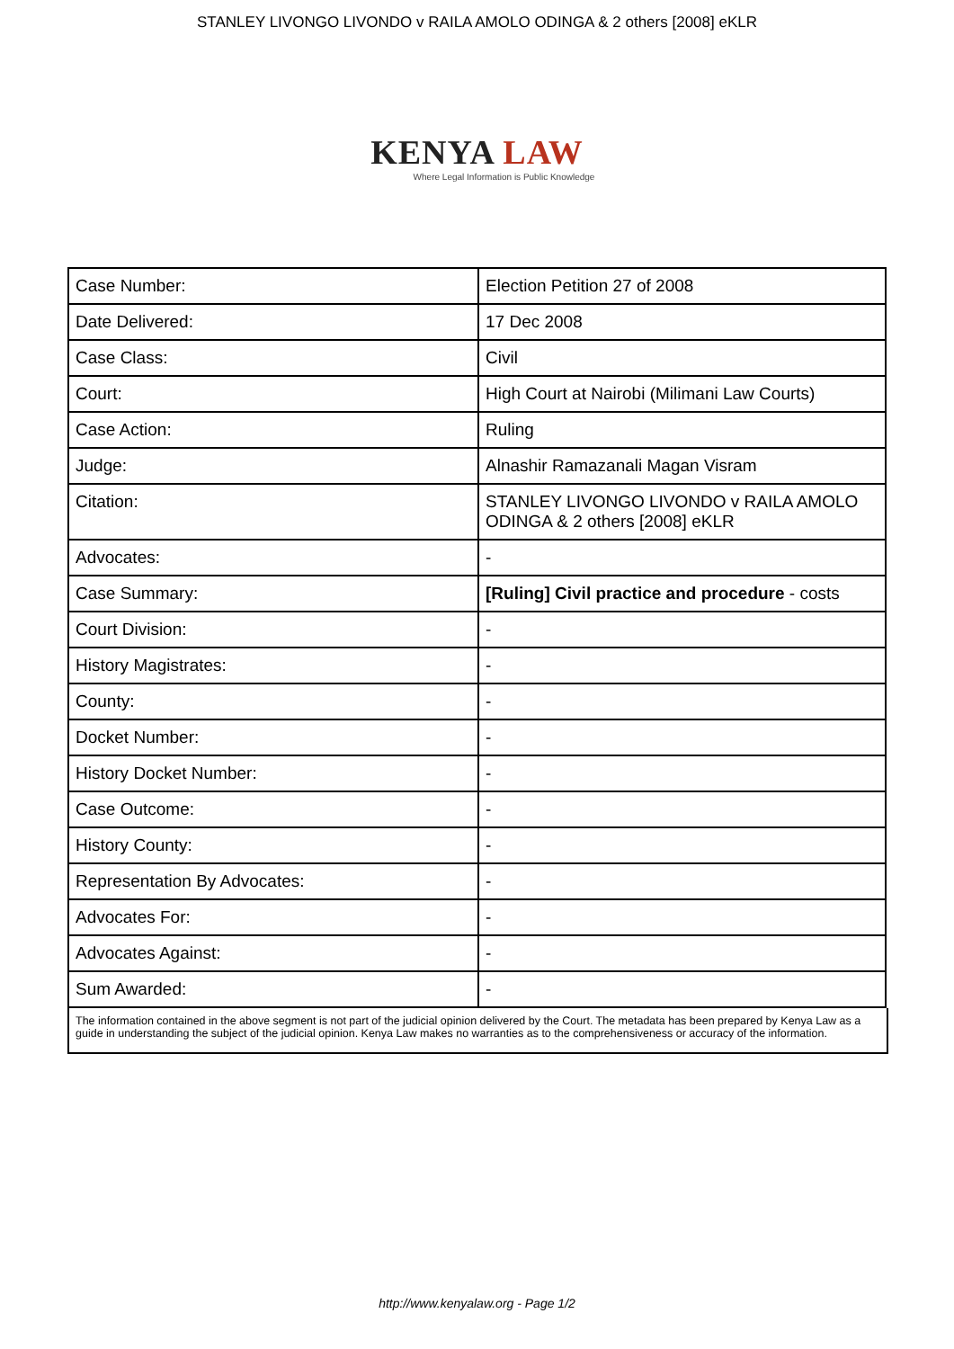STANLEY LIVONGO LIVONDO v RAILA AMOLO ODINGA & 2 others [2008] eKLR
KENYA LAW
Where Legal Information is Public Knowledge
| Case Number: | Election Petition 27 of 2008 |
| Date Delivered: | 17 Dec 2008 |
| Case Class: | Civil |
| Court: | High Court at Nairobi (Milimani Law Courts) |
| Case Action: | Ruling |
| Judge: | Alnashir Ramazanali Magan Visram |
| Citation: | STANLEY LIVONGO LIVONDO v RAILA AMOLO ODINGA & 2 others [2008] eKLR |
| Advocates: | - |
| Case Summary: | [Ruling] Civil practice and procedure - costs |
| Court Division: | - |
| History Magistrates: | - |
| County: | - |
| Docket Number: | - |
| History Docket Number: | - |
| Case Outcome: | - |
| History County: | - |
| Representation By Advocates: | - |
| Advocates For: | - |
| Advocates Against: | - |
| Sum Awarded: | - |
The information contained in the above segment is not part of the judicial opinion delivered by the Court. The metadata has been prepared by Kenya Law as a guide in understanding the subject of the judicial opinion. Kenya Law makes no warranties as to the comprehensiveness or accuracy of the information.
http://www.kenyalaw.org - Page 1/2